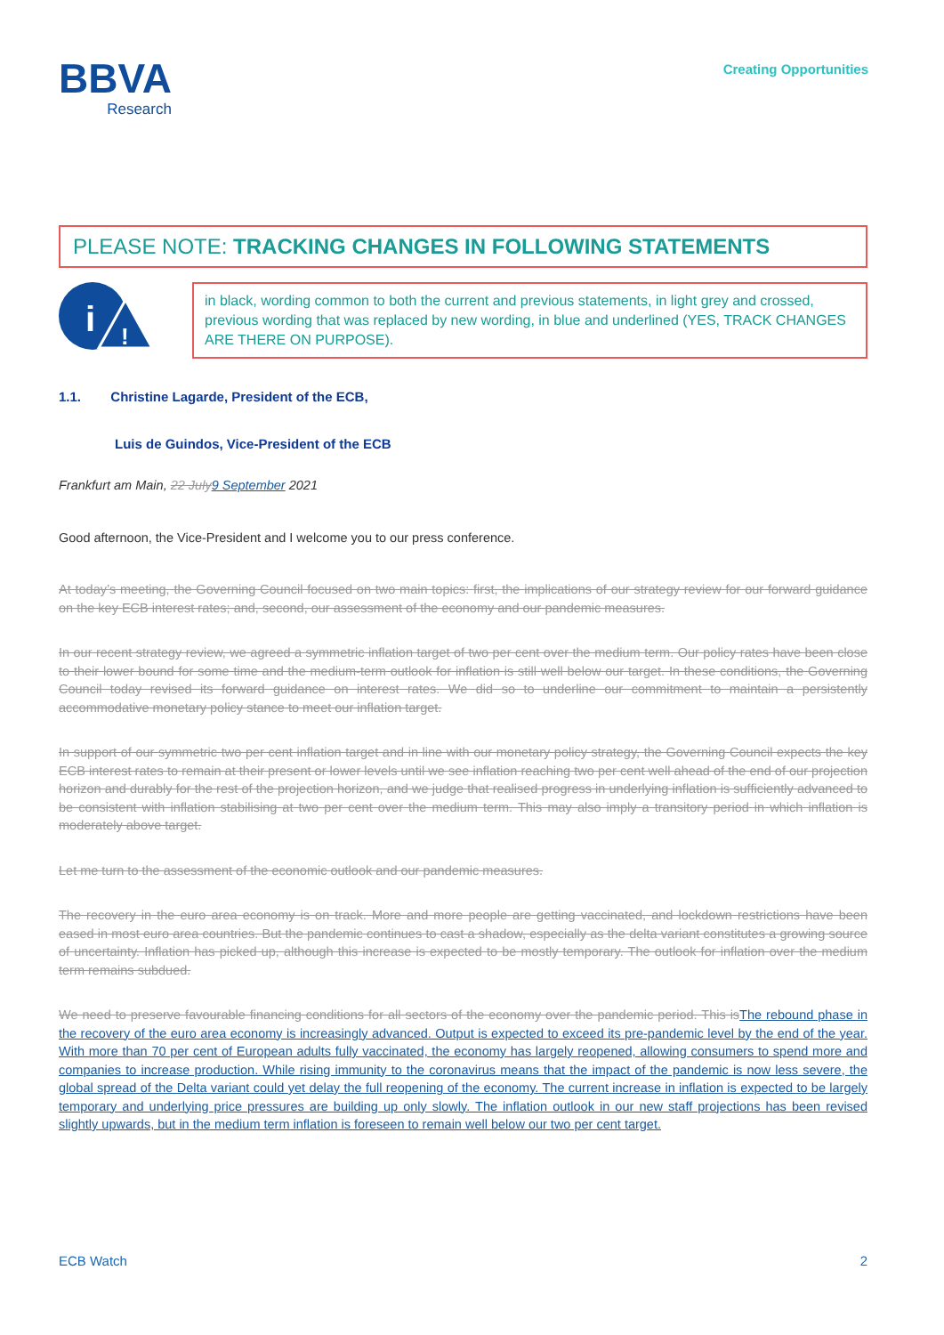BBVA
Research
Creating Opportunities
PLEASE NOTE: TRACKING CHANGES IN FOLLOWING STATEMENTS
i
!
in black, wording common to both the current and previous statements, in light grey and crossed, previous wording that was replaced by new wording, in blue and underlined (YES, TRACK CHANGES ARE THERE ON PURPOSE).
1.1. Christine Lagarde, President of the ECB,
Luis de Guindos, Vice-President of the ECB
Frankfurt am Main, 22 July 9 September 2021
Good afternoon, the Vice-President and I welcome you to our press conference.
At today’s meeting, the Governing Council focused on two main topics: first, the implications of our strategy review for our forward guidance on the key ECB interest rates; and, second, our assessment of the economy and our pandemic measures.
In our recent strategy review, we agreed a symmetric inflation target of two per cent over the medium term. Our policy rates have been close to their lower bound for some time and the medium-term outlook for inflation is still well below our target. In these conditions, the Governing Council today revised its forward guidance on interest rates. We did so to underline our commitment to maintain a persistently accommodative monetary policy stance to meet our inflation target.
In support of our symmetric two per cent inflation target and in line with our monetary policy strategy, the Governing Council expects the key ECB interest rates to remain at their present or lower levels until we see inflation reaching two per cent well ahead of the end of our projection horizon and durably for the rest of the projection horizon, and we judge that realised progress in underlying inflation is sufficiently advanced to be consistent with inflation stabilising at two per cent over the medium term. This may also imply a transitory period in which inflation is moderately above target.
Let me turn to the assessment of the economic outlook and our pandemic measures.
The recovery in the euro area economy is on track. More and more people are getting vaccinated, and lockdown restrictions have been eased in most euro area countries. But the pandemic continues to cast a shadow, especially as the delta variant constitutes a growing source of uncertainty. Inflation has picked up, although this increase is expected to be mostly temporary. The outlook for inflation over the medium term remains subdued.
We need to preserve favourable financing conditions for all sectors of the economy over the pandemic period. This is The rebound phase in the recovery of the euro area economy is increasingly advanced. Output is expected to exceed its pre-pandemic level by the end of the year. With more than 70 per cent of European adults fully vaccinated, the economy has largely reopened, allowing consumers to spend more and companies to increase production. While rising immunity to the coronavirus means that the impact of the pandemic is now less severe, the global spread of the Delta variant could yet delay the full reopening of the economy. The current increase in inflation is expected to be largely temporary and underlying price pressures are building up only slowly. The inflation outlook in our new staff projections has been revised slightly upwards, but in the medium term inflation is foreseen to remain well below our two per cent target.
ECB Watch 2